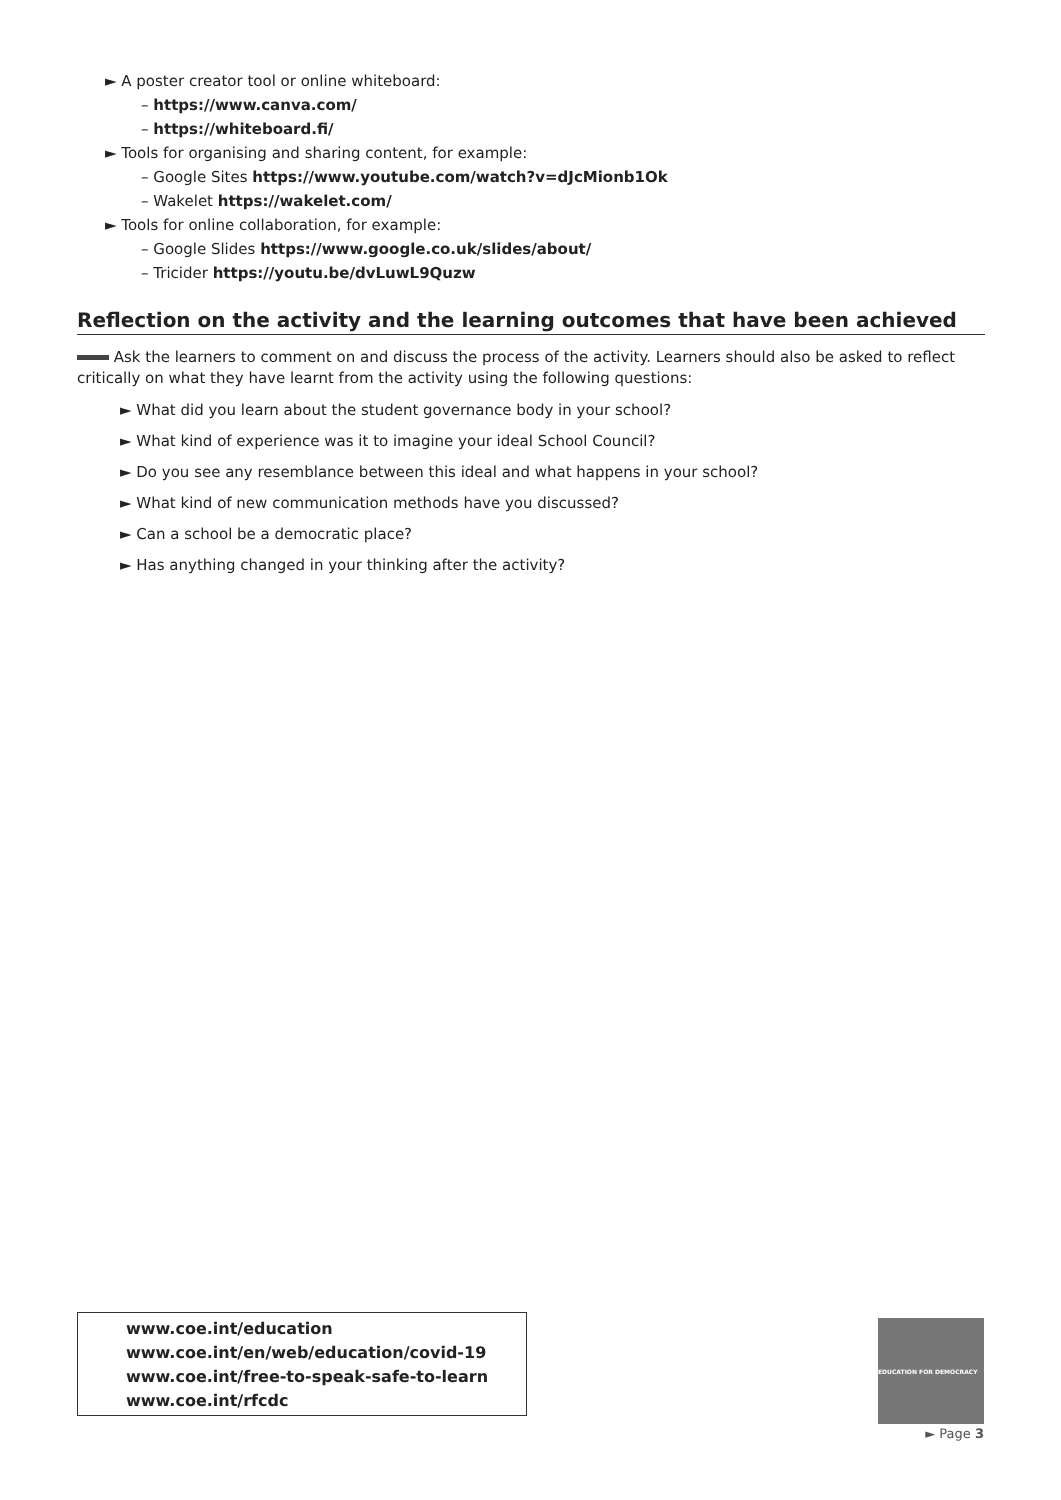► A poster creator tool or online whiteboard:
– https://www.canva.com/
– https://whiteboard.fi/
► Tools for organising and sharing content, for example:
– Google Sites https://www.youtube.com/watch?v=dJcMionb1Ok
– Wakelet https://wakelet.com/
► Tools for online collaboration, for example:
– Google Slides https://www.google.co.uk/slides/about/
– Tricider https://youtu.be/dvLuwL9Quzw
Reflection on the activity and the learning outcomes that have been achieved
Ask the learners to comment on and discuss the process of the activity. Learners should also be asked to reflect critically on what they have learnt from the activity using the following questions:
► What did you learn about the student governance body in your school?
► What kind of experience was it to imagine your ideal School Council?
► Do you see any resemblance between this ideal and what happens in your school?
► What kind of new communication methods have you discussed?
► Can a school be a democratic place?
► Has anything changed in your thinking after the activity?
www.coe.int/education
www.coe.int/en/web/education/covid-19
www.coe.int/free-to-speak-safe-to-learn
www.coe.int/rfcdc
EDUCATION FOR DEMOCRACY
► Page 3